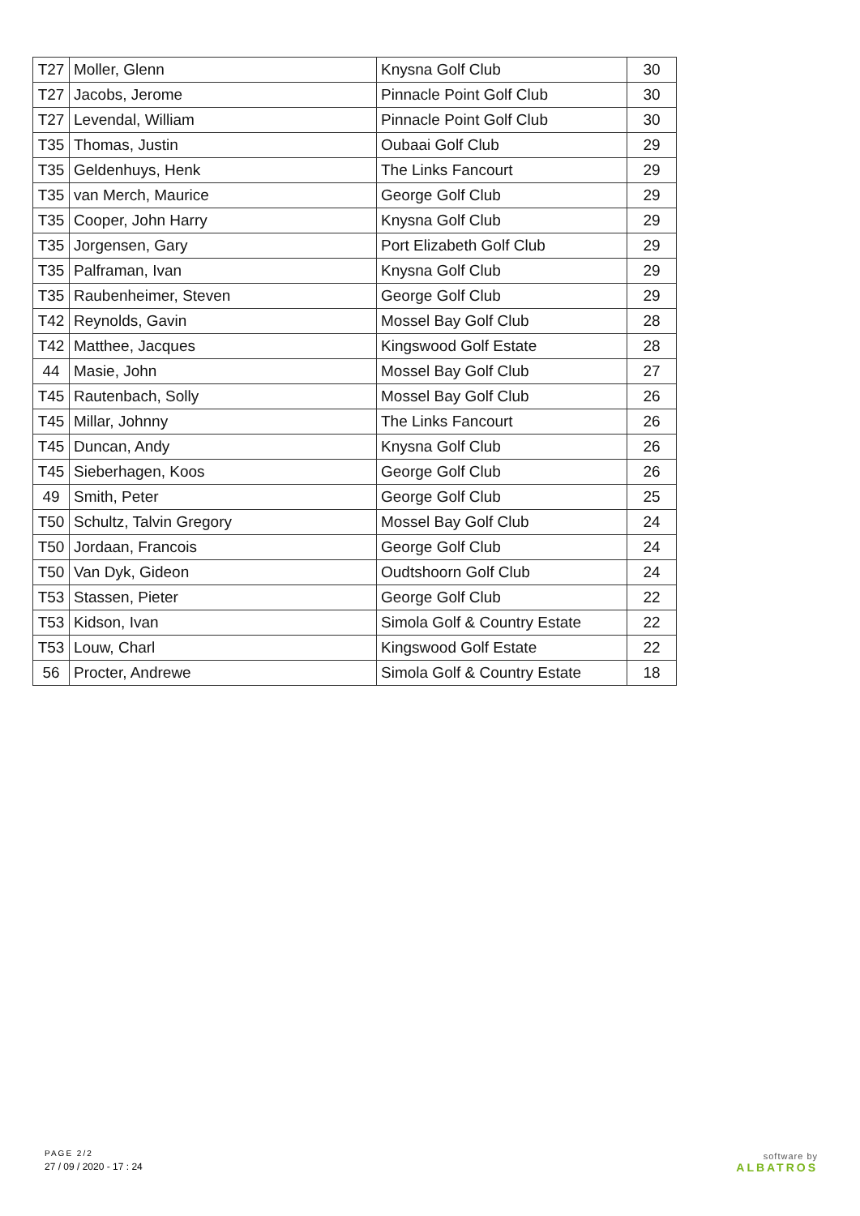| T27 | Moller, Glenn | Knysna Golf Club | 30 |
| T27 | Jacobs, Jerome | Pinnacle Point Golf Club | 30 |
| T27 | Levendal, William | Pinnacle Point Golf Club | 30 |
| T35 | Thomas, Justin | Oubaai Golf Club | 29 |
| T35 | Geldenhuys, Henk | The Links Fancourt | 29 |
| T35 | van Merch, Maurice | George Golf Club | 29 |
| T35 | Cooper, John Harry | Knysna Golf Club | 29 |
| T35 | Jorgensen, Gary | Port Elizabeth Golf Club | 29 |
| T35 | Palframan, Ivan | Knysna Golf Club | 29 |
| T35 | Raubenheimer, Steven | George Golf Club | 29 |
| T42 | Reynolds, Gavin | Mossel Bay Golf Club | 28 |
| T42 | Matthee, Jacques | Kingswood Golf Estate | 28 |
| 44 | Masie, John | Mossel Bay Golf Club | 27 |
| T45 | Rautenbach, Solly | Mossel Bay Golf Club | 26 |
| T45 | Millar, Johnny | The Links Fancourt | 26 |
| T45 | Duncan, Andy | Knysna Golf Club | 26 |
| T45 | Sieberhagen, Koos | George Golf Club | 26 |
| 49 | Smith, Peter | George Golf Club | 25 |
| T50 | Schultz, Talvin Gregory | Mossel Bay Golf Club | 24 |
| T50 | Jordaan, Francois | George Golf Club | 24 |
| T50 | Van Dyk, Gideon | Oudtshoorn Golf Club | 24 |
| T53 | Stassen, Pieter | George Golf Club | 22 |
| T53 | Kidson, Ivan | Simola Golf & Country Estate | 22 |
| T53 | Louw, Charl | Kingswood Golf Estate | 22 |
| 56 | Procter, Andrewe | Simola Golf & Country Estate | 18 |
PAGE 2/2
27 / 09 / 2020 - 17 : 24
software by
ALBATROS